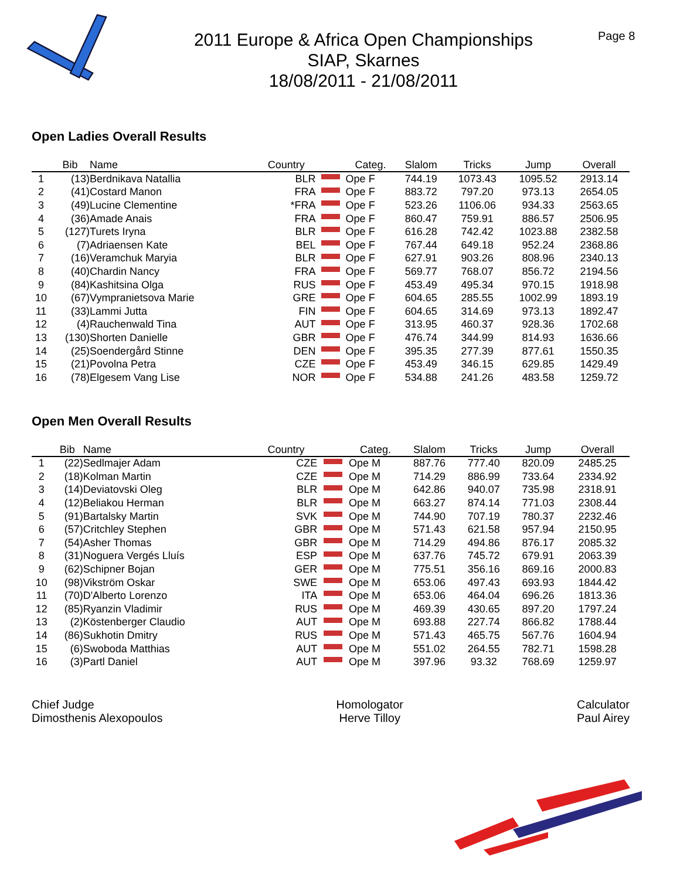2011 Europe & Africa Open Championships
SIAP, Skarnes
18/08/2011 - 21/08/2011
Page 8
Open Ladies Overall Results
| | Bib | Name | Country | | Categ. | Slalom | Tricks | Jump | Overall |
| --- | --- | --- | --- | --- | --- | --- | --- | --- | --- |
| 1 | (13) | Berdnikava Natallia | BLR | | Ope F | 744.19 | 1073.43 | 1095.52 | 2913.14 |
| 2 | (41) | Costard Manon | FRA | | Ope F | 883.72 | 797.20 | 973.13 | 2654.05 |
| 3 | (49) | Lucine Clementine | *FRA | | Ope F | 523.26 | 1106.06 | 934.33 | 2563.65 |
| 4 | (36) | Amade Anais | FRA | | Ope F | 860.47 | 759.91 | 886.57 | 2506.95 |
| 5 | (127) | Turets Iryna | BLR | | Ope F | 616.28 | 742.42 | 1023.88 | 2382.58 |
| 6 | (7) | Adriaensen Kate | BEL | | Ope F | 767.44 | 649.18 | 952.24 | 2368.86 |
| 7 | (16) | Veramchuk Maryia | BLR | | Ope F | 627.91 | 903.26 | 808.96 | 2340.13 |
| 8 | (40) | Chardin Nancy | FRA | | Ope F | 569.77 | 768.07 | 856.72 | 2194.56 |
| 9 | (84) | Kashitsina Olga | RUS | | Ope F | 453.49 | 495.34 | 970.15 | 1918.98 |
| 10 | (67) | Vymprаnietsova Marie | GRE | | Ope F | 604.65 | 285.55 | 1002.99 | 1893.19 |
| 11 | (33) | Lammi Jutta | FIN | | Ope F | 604.65 | 314.69 | 973.13 | 1892.47 |
| 12 | (4) | Rauchenwald Tina | AUT | | Ope F | 313.95 | 460.37 | 928.36 | 1702.68 |
| 13 | (130) | Shorten Danielle | GBR | | Ope F | 476.74 | 344.99 | 814.93 | 1636.66 |
| 14 | (25) | Soendergård Stinne | DEN | | Ope F | 395.35 | 277.39 | 877.61 | 1550.35 |
| 15 | (21) | Povolna Petra | CZE | | Ope F | 453.49 | 346.15 | 629.85 | 1429.49 |
| 16 | (78) | Elgesem Vang Lise | NOR | | Ope F | 534.88 | 241.26 | 483.58 | 1259.72 |
Open Men Overall Results
| | Bib | Name | Country | | Categ. | Slalom | Tricks | Jump | Overall |
| --- | --- | --- | --- | --- | --- | --- | --- | --- | --- |
| 1 | (22) | Sedlmajer Adam | CZE | | Ope M | 887.76 | 777.40 | 820.09 | 2485.25 |
| 2 | (18) | Kolman Martin | CZE | | Ope M | 714.29 | 886.99 | 733.64 | 2334.92 |
| 3 | (14) | Deviatovski Oleg | BLR | | Ope M | 642.86 | 940.07 | 735.98 | 2318.91 |
| 4 | (12) | Beliakou Herman | BLR | | Ope M | 663.27 | 874.14 | 771.03 | 2308.44 |
| 5 | (91) | Bartalsky Martin | SVK | | Ope M | 744.90 | 707.19 | 780.37 | 2232.46 |
| 6 | (57) | Critchley Stephen | GBR | | Ope M | 571.43 | 621.58 | 957.94 | 2150.95 |
| 7 | (54) | Asher Thomas | GBR | | Ope M | 714.29 | 494.86 | 876.17 | 2085.32 |
| 8 | (31) | Noguera Vergés Lluís | ESP | | Ope M | 637.76 | 745.72 | 679.91 | 2063.39 |
| 9 | (62) | Schipner Bojan | GER | | Ope M | 775.51 | 356.16 | 869.16 | 2000.83 |
| 10 | (98) | Vikström Oskar | SWE | | Ope M | 653.06 | 497.43 | 693.93 | 1844.42 |
| 11 | (70) | D'Alberto Lorenzo | ITA | | Ope M | 653.06 | 464.04 | 696.26 | 1813.36 |
| 12 | (85) | Ryanzin Vladimir | RUS | | Ope M | 469.39 | 430.65 | 897.20 | 1797.24 |
| 13 | (2) | Köstenberger Claudio | AUT | | Ope M | 693.88 | 227.74 | 866.82 | 1788.44 |
| 14 | (86) | Sukhotin Dmitry | RUS | | Ope M | 571.43 | 465.75 | 567.76 | 1604.94 |
| 15 | (6) | Swoboda Matthias | AUT | | Ope M | 551.02 | 264.55 | 782.71 | 1598.28 |
| 16 | (3) | Partl Daniel | AUT | | Ope M | 397.96 | 93.32 | 768.69 | 1259.97 |
Chief Judge
Dimosthenis Alexopoulos
Homologator
Herve Tilloy
Calculator
Paul Airey